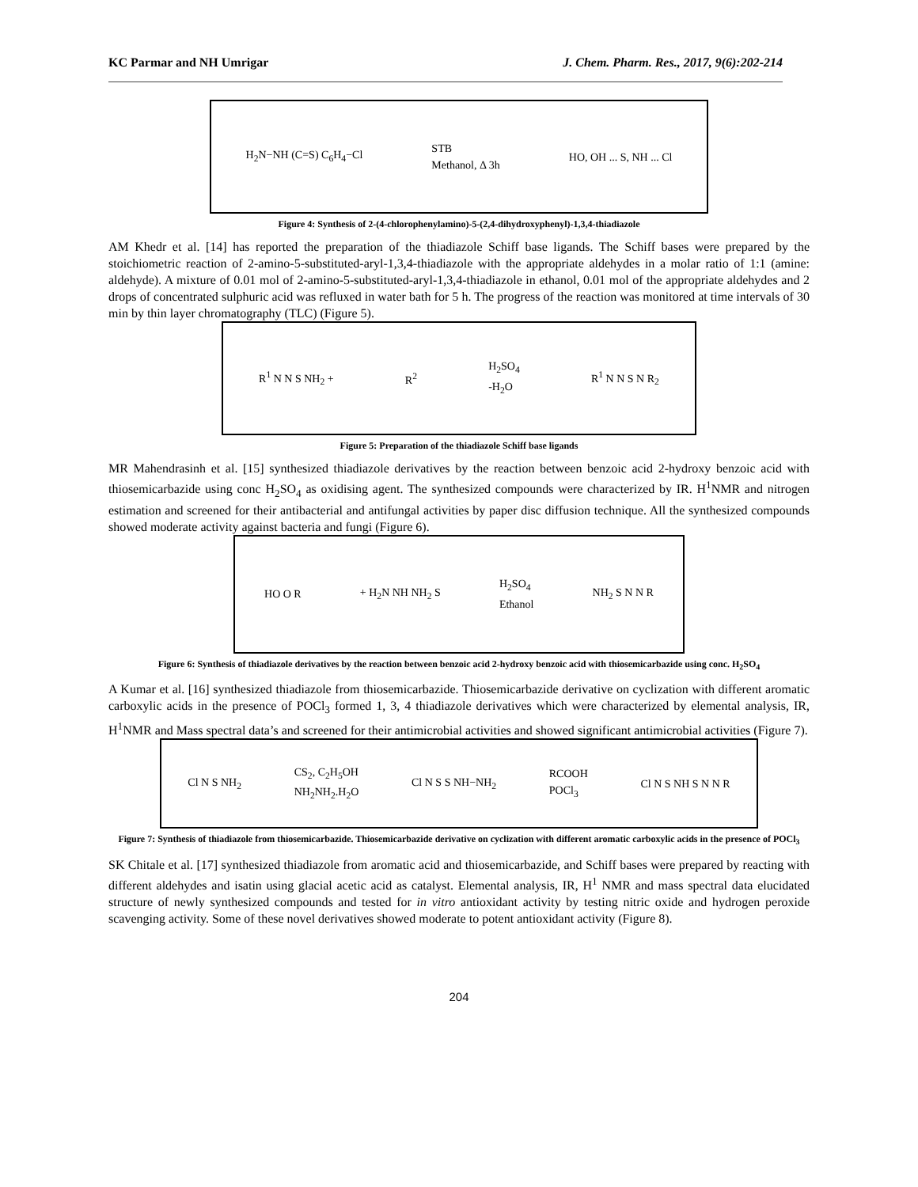KC Parmar and NH Umrigar J. Chem. Pharm. Res., 2017, 9(6):202-214
H<sub>2</sub>N−NH (C=S) C<sub>6</sub>H<sub>4</sub>−Cl STB
Methanol, Δ 3h HO, OH ... S, NH ... Cl
Figure 4: Synthesis of 2-(4-chlorophenylamino)-5-(2,4-dihydroxyphenyl)-1,3,4-thiadiazole
AM Khedr et al. [14] has reported the preparation of the thiadiazole Schiff base ligands. The Schiff bases were prepared by the stoichiometric reaction of 2-amino-5-substituted-aryl-1,3,4-thiadiazole with the appropriate aldehydes in a molar ratio of 1:1 (amine: aldehyde). A mixture of 0.01 mol of 2-amino-5-substituted-aryl-1,3,4-thiadiazole in ethanol, 0.01 mol of the appropriate aldehydes and 2 drops of concentrated sulphuric acid was refluxed in water bath for 5 h. The progress of the reaction was monitored at time intervals of 30 min by thin layer chromatography (TLC) (Figure 5).
R<sup>1</sup> N N S NH<sub>2</sub> + R<sup>2</sup> H<sub>2</sub>SO<sub>4</sub>
-H<sub>2</sub>O R<sup>1</sup> N N S N R<sub>2</sub>
Figure 5: Preparation of the thiadiazole Schiff base ligands
MR Mahendrasinh et al. [15] synthesized thiadiazole derivatives by the reaction between benzoic acid 2-hydroxy benzoic acid with thiosemicarbazide using conc H<sub>2</sub>SO<sub>4</sub> as oxidising agent. The synthesized compounds were characterized by IR. H<sup>1</sup>NMR and nitrogen estimation and screened for their antibacterial and antifungal activities by paper disc diffusion technique. All the synthesized compounds showed moderate activity against bacteria and fungi (Figure 6).
HO O R + H<sub>2</sub>N NH NH<sub>2</sub> S H<sub>2</sub>SO<sub>4</sub>
Ethanol NH<sub>2</sub> S N N R
Figure 6: Synthesis of thiadiazole derivatives by the reaction between benzoic acid 2-hydroxy benzoic acid with thiosemicarbazide using conc. H<sub>2</sub>SO<sub>4</sub>
A Kumar et al. [16] synthesized thiadiazole from thiosemicarbazide. Thiosemicarbazide derivative on cyclization with different aromatic carboxylic acids in the presence of POCl<sub>3</sub> formed 1, 3, 4 thiadiazole derivatives which were characterized by elemental analysis, IR, H<sup>1</sup>NMR and Mass spectral data’s and screened for their antimicrobial activities and showed significant antimicrobial activities (Figure 7).
Cl N S NH<sub>2</sub> CS<sub>2</sub>, C<sub>2</sub>H<sub>5</sub>OH
NH<sub>2</sub>NH<sub>2</sub>.H<sub>2</sub>O Cl N S S NH−NH<sub>2</sub> RCOOH
POCl<sub>3</sub> Cl N S NH S N N R
Figure 7: Synthesis of thiadiazole from thiosemicarbazide. Thiosemicarbazide derivative on cyclization with different aromatic carboxylic acids in the presence of POCl<sub>3</sub>
SK Chitale et al. [17] synthesized thiadiazole from aromatic acid and thiosemicarbazide, and Schiff bases were prepared by reacting with different aldehydes and isatin using glacial acetic acid as catalyst. Elemental analysis, IR, H<sup>1</sup> NMR and mass spectral data elucidated structure of newly synthesized compounds and tested for in vitro antioxidant activity by testing nitric oxide and hydrogen peroxide scavenging activity. Some of these novel derivatives showed moderate to potent antioxidant activity (Figure 8).
204